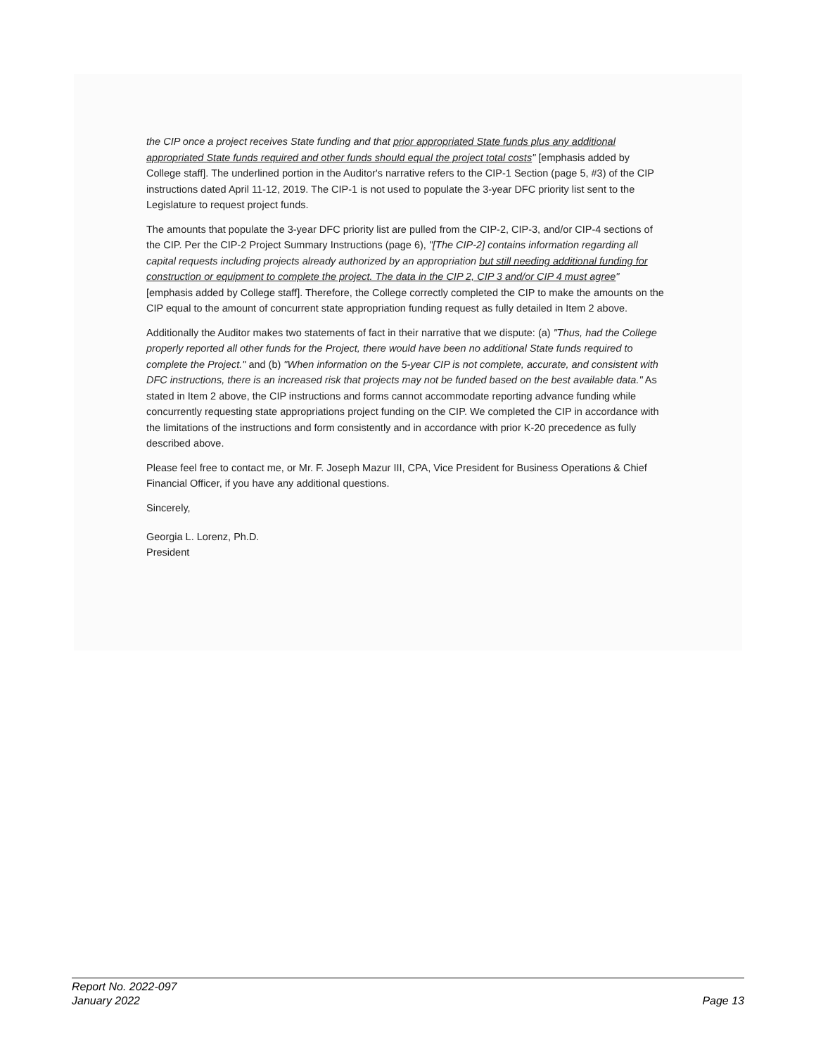the CIP once a project receives State funding and that prior appropriated State funds plus any additional appropriated State funds required and other funds should equal the project total costs" [emphasis added by College staff]. The underlined portion in the Auditor's narrative refers to the CIP-1 Section (page 5, #3) of the CIP instructions dated April 11-12, 2019. The CIP-1 is not used to populate the 3-year DFC priority list sent to the Legislature to request project funds.
The amounts that populate the 3-year DFC priority list are pulled from the CIP-2, CIP-3, and/or CIP-4 sections of the CIP. Per the CIP-2 Project Summary Instructions (page 6), "[The CIP-2] contains information regarding all capital requests including projects already authorized by an appropriation but still needing additional funding for construction or equipment to complete the project. The data in the CIP 2, CIP 3 and/or CIP 4 must agree" [emphasis added by College staff]. Therefore, the College correctly completed the CIP to make the amounts on the CIP equal to the amount of concurrent state appropriation funding request as fully detailed in Item 2 above.
Additionally the Auditor makes two statements of fact in their narrative that we dispute: (a) "Thus, had the College properly reported all other funds for the Project, there would have been no additional State funds required to complete the Project." and (b) "When information on the 5-year CIP is not complete, accurate, and consistent with DFC instructions, there is an increased risk that projects may not be funded based on the best available data." As stated in Item 2 above, the CIP instructions and forms cannot accommodate reporting advance funding while concurrently requesting state appropriations project funding on the CIP. We completed the CIP in accordance with the limitations of the instructions and form consistently and in accordance with prior K-20 precedence as fully described above.
Please feel free to contact me, or Mr. F. Joseph Mazur III, CPA, Vice President for Business Operations & Chief Financial Officer, if you have any additional questions.
Sincerely,
​
Georgia L. Lorenz, Ph.D.
President
Report No. 2022-097
January 2022
Page 13